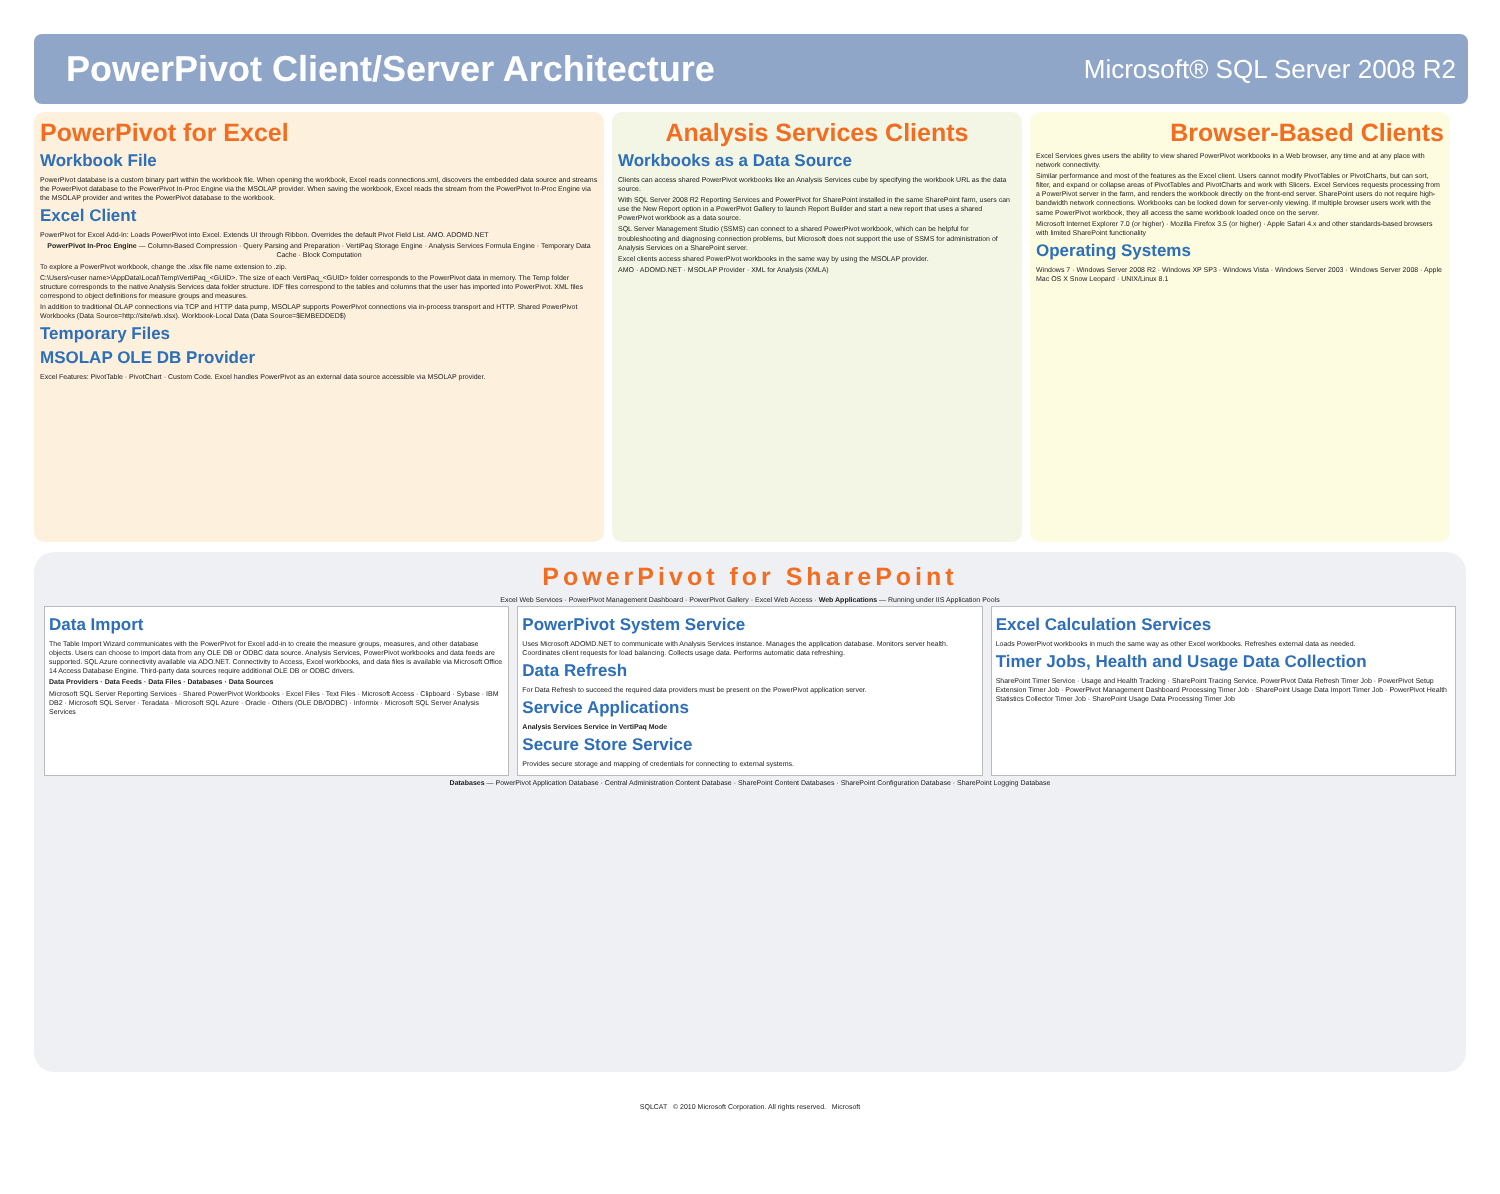PowerPivot Client/Server Architecture
Microsoft® SQL Server 2008 R2
PowerPivot for Excel
Workbook File
PowerPivot database is a custom binary part within the workbook file. When opening the workbook, Excel reads connections.xml, discovers the embedded data source and streams the PowerPivot database to the PowerPivot In-Proc Engine via the MSOLAP provider. When saving the workbook, Excel reads the stream from the PowerPivot In-Proc Engine via the MSOLAP provider and writes the PowerPivot database to the workbook.
Excel Client
PowerPivot for Excel Add-In: Loads PowerPivot into Excel. Extends UI through Ribbon. Overrides the default Pivot Field List. AMO. ADOMD.NET
PowerPivot In-Proc Engine — Column-Based Compression · Query Parsing and Preparation · VertiPaq Storage Engine · Analysis Services Formula Engine · Temporary Data Cache · Block Computation
To explore a PowerPivot workbook, change the .xlsx file name extension to .zip.
C:\Users\<user name>\AppData\Local\Temp\VertiPaq_<GUID>. The size of each VertiPaq_<GUID> folder corresponds to the PowerPivot data in memory. The Temp folder structure corresponds to the native Analysis Services data folder structure. IDF files correspond to the tables and columns that the user has imported into PowerPivot. XML files correspond to object definitions for measure groups and measures.
In addition to traditional OLAP connections via TCP and HTTP data pump, MSOLAP supports PowerPivot connections via in-process transport and HTTP. Shared PowerPivot Workbooks (Data Source=http://site/wb.xlsx). Workbook-Local Data (Data Source=$EMBEDDED$)
Temporary Files
MSOLAP OLE DB Provider
Excel Features: PivotTable · PivotChart · Custom Code. Excel handles PowerPivot as an external data source accessible via MSOLAP provider.
Analysis Services Clients
Workbooks as a Data Source
Clients can access shared PowerPivot workbooks like an Analysis Services cube by specifying the workbook URL as the data source.
With SQL Server 2008 R2 Reporting Services and PowerPivot for SharePoint installed in the same SharePoint farm, users can use the New Report option in a PowerPivot Gallery to launch Report Builder and start a new report that uses a shared PowerPivot workbook as a data source.
SQL Server Management Studio (SSMS) can connect to a shared PowerPivot workbook, which can be helpful for troubleshooting and diagnosing connection problems, but Microsoft does not support the use of SSMS for administration of Analysis Services on a SharePoint server.
Excel clients access shared PowerPivot workbooks in the same way by using the MSOLAP provider.
AMO · ADOMD.NET · MSOLAP Provider · XML for Analysis (XMLA)
Browser-Based Clients
Excel Services gives users the ability to view shared PowerPivot workbooks in a Web browser, any time and at any place with network connectivity.
Similar performance and most of the features as the Excel client. Users cannot modify PivotTables or PivotCharts, but can sort, filter, and expand or collapse areas of PivotTables and PivotCharts and work with Slicers. Excel Services requests processing from a PowerPivot server in the farm, and renders the workbook directly on the front-end server. SharePoint users do not require high-bandwidth network connections. Workbooks can be locked down for server-only viewing. If multiple browser users work with the same PowerPivot workbook, they all access the same workbook loaded once on the server.
Microsoft Internet Explorer 7.0 (or higher) · Mozilla Firefox 3.5 (or higher) · Apple Safari 4.x and other standards-based browsers with limited SharePoint functionality
Operating Systems
Windows 7 · Windows Server 2008 R2 · Windows XP SP3 · Windows Vista · Windows Server 2003 · Windows Server 2008 · Apple Mac OS X Snow Leopard · UNIX/Linux 8.1
PowerPivot for SharePoint
Excel Web Services · PowerPivot Management Dashboard · PowerPivot Gallery · Excel Web Access · Web Applications — Running under IIS Application Pools
Data Import
The Table Import Wizard communicates with the PowerPivot for Excel add-in to create the measure groups, measures, and other database objects. Users can choose to import data from any OLE DB or ODBC data source. Analysis Services, PowerPivot workbooks and data feeds are supported. SQL Azure connectivity available via ADO.NET. Connectivity to Access, Excel workbooks, and data files is available via Microsoft Office 14 Access Database Engine. Third-party data sources require additional OLE DB or ODBC drivers.
Data Providers · Data Feeds · Data Files · Databases · Data Sources
Microsoft SQL Server Reporting Services · Shared PowerPivot Workbooks · Excel Files · Text Files · Microsoft Access · Clipboard · Sybase · IBM DB2 · Microsoft SQL Server · Teradata · Microsoft SQL Azure · Oracle · Others (OLE DB/ODBC) · Informix · Microsoft SQL Server Analysis Services
PowerPivot System Service
Uses Microsoft ADOMD.NET to communicate with Analysis Services instance. Manages the application database. Monitors server health. Coordinates client requests for load balancing. Collects usage data. Performs automatic data refreshing.
Data Refresh
For Data Refresh to succeed the required data providers must be present on the PowerPivot application server.
Service Applications
Analysis Services Service in VertiPaq Mode
Secure Store Service
Provides secure storage and mapping of credentials for connecting to external systems.
Excel Calculation Services
Loads PowerPivot workbooks in much the same way as other Excel workbooks. Refreshes external data as needed.
Timer Jobs, Health and Usage Data Collection
SharePoint Timer Service · Usage and Health Tracking · SharePoint Tracing Service. PowerPivot Data Refresh Timer Job · PowerPivot Setup Extension Timer Job · PowerPivot Management Dashboard Processing Timer Job · SharePoint Usage Data Import Timer Job · PowerPivot Health Statistics Collector Timer Job · SharePoint Usage Data Processing Timer Job
Databases — PowerPivot Application Database · Central Administration Content Database · SharePoint Content Databases · SharePoint Configuration Database · SharePoint Logging Database
SQLCAT © 2010 Microsoft Corporation. All rights reserved. Microsoft